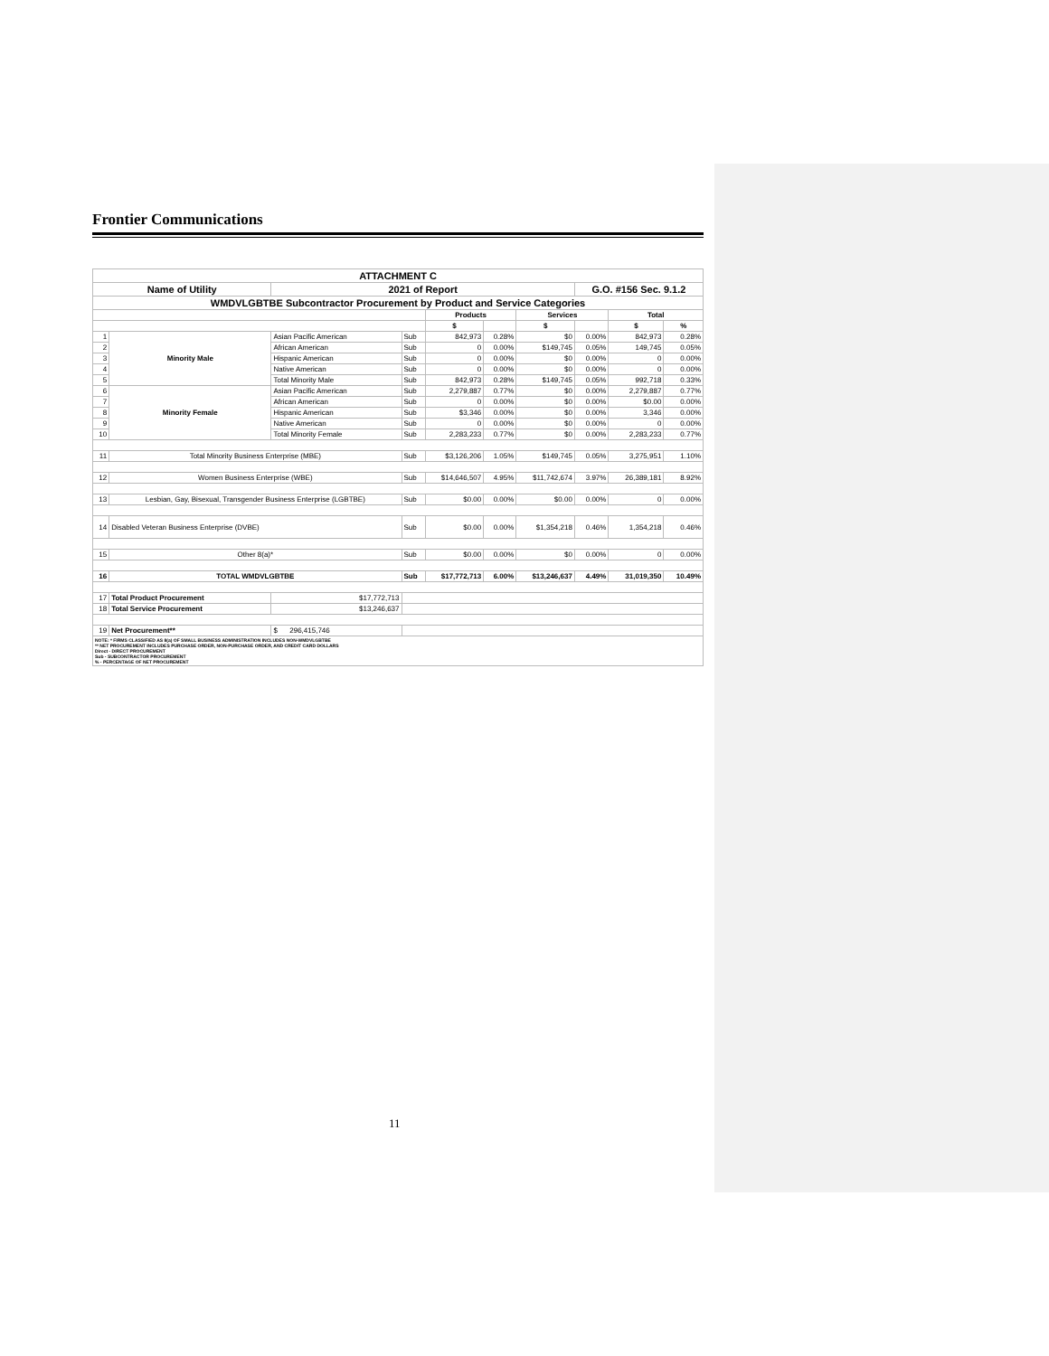Frontier Communications
| ATTACHMENT C | | | | | | | | | | |
| Name of Utility | | | 2021 of Report | | | | | G.O. #156 Sec. 9.1.2 | | |
| WMDVLGBTBE Subcontractor Procurement by Product and Service Categories | | | | | | | | | | |
| | | | | | Products | | Services | | Total | |
| | | | | | $ | | $ | | $ | % |
| 1 | Minority Male | Asian Pacific American | | Sub | 842,973 | 0.28% | $0 | 0.00% | 842,973 | 0.28% |
| 2 | | African American | | Sub | 0 | 0.00% | $149,745 | 0.05% | 149,745 | 0.05% |
| 3 | | Hispanic American | | Sub | 0 | 0.00% | $0 | 0.00% | 0 | 0.00% |
| 4 | | Native American | | Sub | 0 | 0.00% | $0 | 0.00% | 0 | 0.00% |
| 5 | | Total Minority Male | | Sub | 842,973 | 0.28% | $149,745 | 0.05% | 992,718 | 0.33% |
| 6 | Minority Female | Asian Pacific American | | Sub | 2,279,887 | 0.77% | $0 | 0.00% | 2,279,887 | 0.77% |
| 7 | | African American | | Sub | 0 | 0.00% | $0 | 0.00% | $0.00 | 0.00% |
| 8 | | Hispanic American | | Sub | $3,346 | 0.00% | $0 | 0.00% | 3,346 | 0.00% |
| 9 | | Native American | | Sub | 0 | 0.00% | $0 | 0.00% | 0 | 0.00% |
| 10 | | Total Minority Female | | Sub | 2,283,233 | 0.77% | $0 | 0.00% | 2,283,233 | 0.77% |
| 11 | Total Minority Business Enterprise (MBE) | | | Sub | $3,126,206 | 1.05% | $149,745 | 0.05% | 3,275,951 | 1.10% |
| 12 | Women Business Enterprise (WBE) | | | Sub | $14,646,507 | 4.95% | $11,742,674 | 3.97% | 26,389,181 | 8.92% |
| 13 | Lesbian, Gay, Bisexual, Transgender Business Enterprise (LGBTBE) | | | Sub | $0.00 | 0.00% | $0.00 | 0.00% | 0 | 0.00% |
| 14 | Disabled Veteran Business Enterprise (DVBE) | | | Sub | $0.00 | 0.00% | $1,354,218 | 0.46% | 1,354,218 | 0.46% |
| 15 | Other 8(a)* | | | Sub | $0.00 | 0.00% | $0 | 0.00% | 0 | 0.00% |
| 16 | TOTAL WMDVLGBTBE | | | Sub | $17,772,713 | 6.00% | $13,246,637 | 4.49% | 31,019,350 | 10.49% |
| 17 | Total Product Procurement | | $17,772,713 | | | | | | | |
| 18 | Total Service Procurement | | $13,246,637 | | | | | | | |
| 19 | Net Procurement** | | $ 296,415,746 | | | | | | | |
| NOTE: * FIRMS CLASSIFIED AS 8(a) OF SMALL BUSINESS ADMINISTRATION INCLUDES NON-WMDVLGBTBE ** NET PROCUREMENT INCLUDES PURCHASE ORDER, NON-PURCHASE ORDER, AND CREDIT CARD DOLLARS Direct - DIRECT PROCUREMENT Sub - SUBCONTRACTOR PROCUREMENT % - PERCENTAGE OF NET PROCUREMENT | | | | | | | | | | |
11